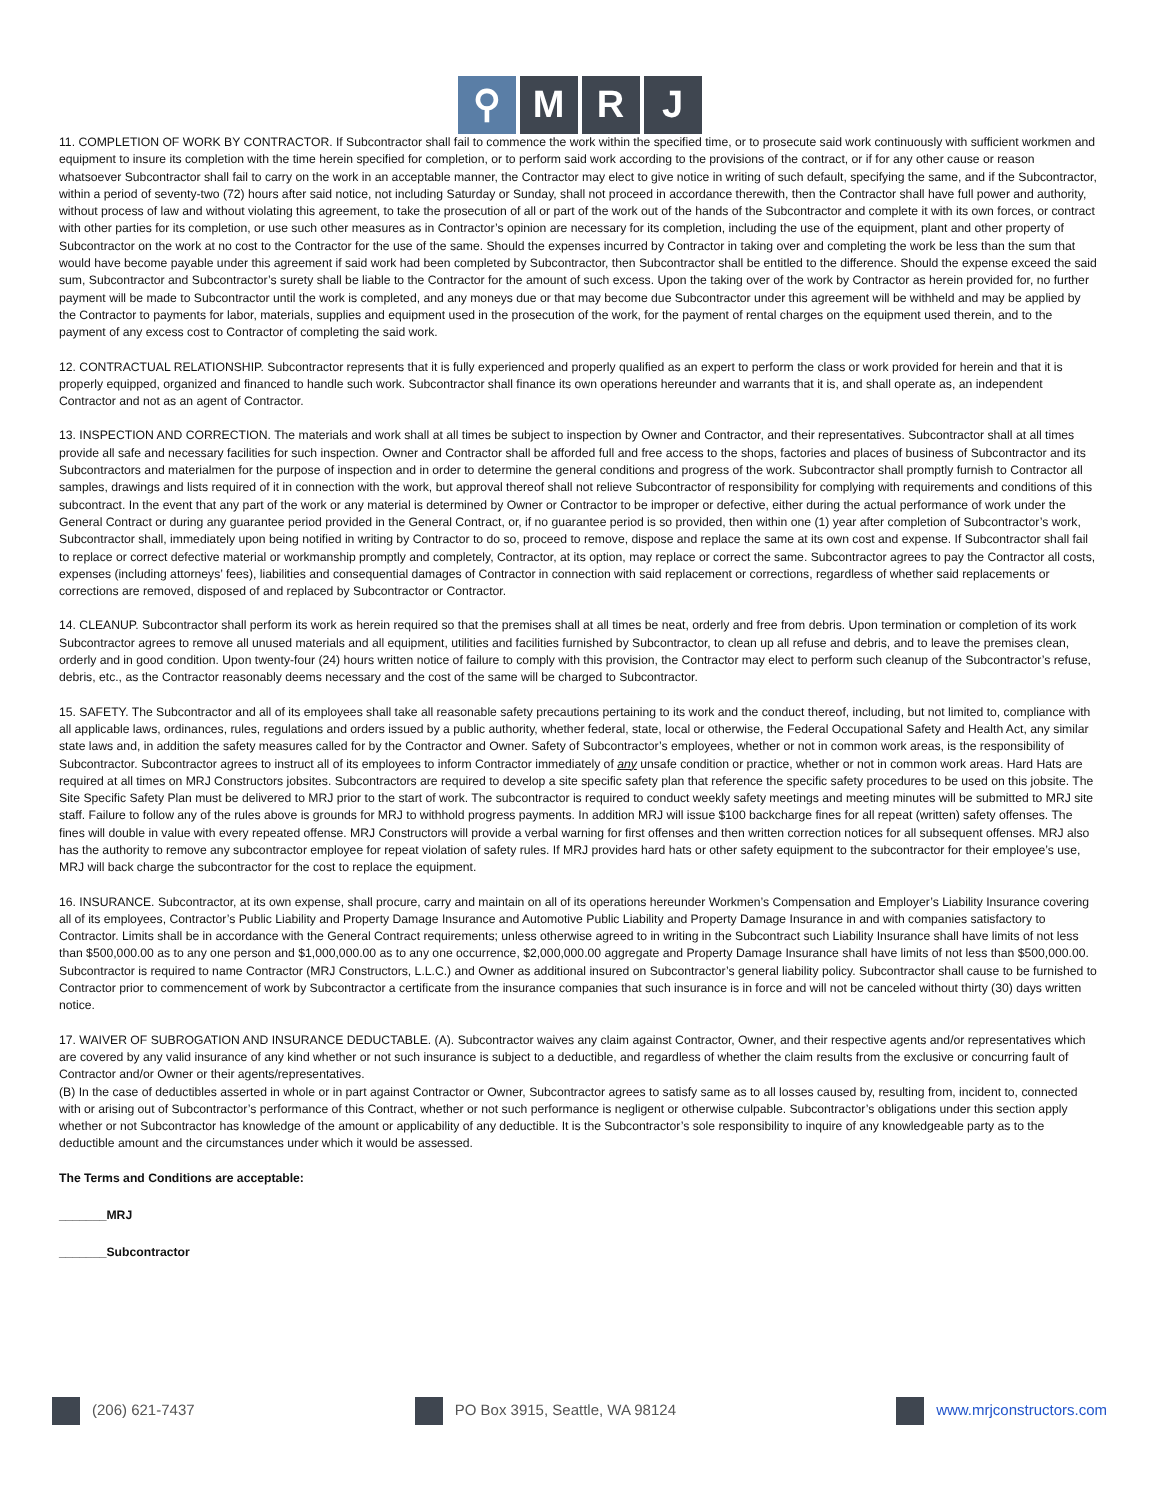⚲ M R J
11. COMPLETION OF WORK BY CONTRACTOR. If Subcontractor shall fail to commence the work within the specified time, or to prosecute said work continuously with sufficient workmen and equipment to insure its completion with the time herein specified for completion, or to perform said work according to the provisions of the contract, or if for any other cause or reason whatsoever Subcontractor shall fail to carry on the work in an acceptable manner, the Contractor may elect to give notice in writing of such default, specifying the same, and if the Subcontractor, within a period of seventy-two (72) hours after said notice, not including Saturday or Sunday, shall not proceed in accordance therewith, then the Contractor shall have full power and authority, without process of law and without violating this agreement, to take the prosecution of all or part of the work out of the hands of the Subcontractor and complete it with its own forces, or contract with other parties for its completion, or use such other measures as in Contractor’s opinion are necessary for its completion, including the use of the equipment, plant and other property of Subcontractor on the work at no cost to the Contractor for the use of the same. Should the expenses incurred by Contractor in taking over and completing the work be less than the sum that would have become payable under this agreement if said work had been completed by Subcontractor, then Subcontractor shall be entitled to the difference. Should the expense exceed the said sum, Subcontractor and Subcontractor’s surety shall be liable to the Contractor for the amount of such excess. Upon the taking over of the work by Contractor as herein provided for, no further payment will be made to Subcontractor until the work is completed, and any moneys due or that may become due Subcontractor under this agreement will be withheld and may be applied by the Contractor to payments for labor, materials, supplies and equipment used in the prosecution of the work, for the payment of rental charges on the equipment used therein, and to the payment of any excess cost to Contractor of completing the said work.
12. CONTRACTUAL RELATIONSHIP. Subcontractor represents that it is fully experienced and properly qualified as an expert to perform the class or work provided for herein and that it is properly equipped, organized and financed to handle such work. Subcontractor shall finance its own operations hereunder and warrants that it is, and shall operate as, an independent Contractor and not as an agent of Contractor.
13. INSPECTION AND CORRECTION. The materials and work shall at all times be subject to inspection by Owner and Contractor, and their representatives. Subcontractor shall at all times provide all safe and necessary facilities for such inspection. Owner and Contractor shall be afforded full and free access to the shops, factories and places of business of Subcontractor and its Subcontractors and materialmen for the purpose of inspection and in order to determine the general conditions and progress of the work. Subcontractor shall promptly furnish to Contractor all samples, drawings and lists required of it in connection with the work, but approval thereof shall not relieve Subcontractor of responsibility for complying with requirements and conditions of this subcontract. In the event that any part of the work or any material is determined by Owner or Contractor to be improper or defective, either during the actual performance of work under the General Contract or during any guarantee period provided in the General Contract, or, if no guarantee period is so provided, then within one (1) year after completion of Subcontractor’s work, Subcontractor shall, immediately upon being notified in writing by Contractor to do so, proceed to remove, dispose and replace the same at its own cost and expense. If Subcontractor shall fail to replace or correct defective material or workmanship promptly and completely, Contractor, at its option, may replace or correct the same. Subcontractor agrees to pay the Contractor all costs, expenses (including attorneys’ fees), liabilities and consequential damages of Contractor in connection with said replacement or corrections, regardless of whether said replacements or corrections are removed, disposed of and replaced by Subcontractor or Contractor.
14. CLEANUP. Subcontractor shall perform its work as herein required so that the premises shall at all times be neat, orderly and free from debris. Upon termination or completion of its work Subcontractor agrees to remove all unused materials and all equipment, utilities and facilities furnished by Subcontractor, to clean up all refuse and debris, and to leave the premises clean, orderly and in good condition. Upon twenty-four (24) hours written notice of failure to comply with this provision, the Contractor may elect to perform such cleanup of the Subcontractor’s refuse, debris, etc., as the Contractor reasonably deems necessary and the cost of the same will be charged to Subcontractor.
15. SAFETY. The Subcontractor and all of its employees shall take all reasonable safety precautions pertaining to its work and the conduct thereof, including, but not limited to, compliance with all applicable laws, ordinances, rules, regulations and orders issued by a public authority, whether federal, state, local or otherwise, the Federal Occupational Safety and Health Act, any similar state laws and, in addition the safety measures called for by the Contractor and Owner. Safety of Subcontractor’s employees, whether or not in common work areas, is the responsibility of Subcontractor. Subcontractor agrees to instruct all of its employees to inform Contractor immediately of any unsafe condition or practice, whether or not in common work areas. Hard Hats are required at all times on MRJ Constructors jobsites. Subcontractors are required to develop a site specific safety plan that reference the specific safety procedures to be used on this jobsite. The Site Specific Safety Plan must be delivered to MRJ prior to the start of work. The subcontractor is required to conduct weekly safety meetings and meeting minutes will be submitted to MRJ site staff. Failure to follow any of the rules above is grounds for MRJ to withhold progress payments. In addition MRJ will issue $100 backcharge fines for all repeat (written) safety offenses. The fines will double in value with every repeated offense. MRJ Constructors will provide a verbal warning for first offenses and then written correction notices for all subsequent offenses. MRJ also has the authority to remove any subcontractor employee for repeat violation of safety rules. If MRJ provides hard hats or other safety equipment to the subcontractor for their employee’s use, MRJ will back charge the subcontractor for the cost to replace the equipment.
16. INSURANCE. Subcontractor, at its own expense, shall procure, carry and maintain on all of its operations hereunder Workmen’s Compensation and Employer’s Liability Insurance covering all of its employees, Contractor’s Public Liability and Property Damage Insurance and Automotive Public Liability and Property Damage Insurance in and with companies satisfactory to Contractor. Limits shall be in accordance with the General Contract requirements; unless otherwise agreed to in writing in the Subcontract such Liability Insurance shall have limits of not less than $500,000.00 as to any one person and $1,000,000.00 as to any one occurrence, $2,000,000.00 aggregate and Property Damage Insurance shall have limits of not less than $500,000.00. Subcontractor is required to name Contractor (MRJ Constructors, L.L.C.) and Owner as additional insured on Subcontractor’s general liability policy. Subcontractor shall cause to be furnished to Contractor prior to commencement of work by Subcontractor a certificate from the insurance companies that such insurance is in force and will not be canceled without thirty (30) days written notice.
17. WAIVER OF SUBROGATION AND INSURANCE DEDUCTABLE. (A). Subcontractor waives any claim against Contractor, Owner, and their respective agents and/or representatives which are covered by any valid insurance of any kind whether or not such insurance is subject to a deductible, and regardless of whether the claim results from the exclusive or concurring fault of Contractor and/or Owner or their agents/representatives.
(B) In the case of deductibles asserted in whole or in part against Contractor or Owner, Subcontractor agrees to satisfy same as to all losses caused by, resulting from, incident to, connected with or arising out of Subcontractor’s performance of this Contract, whether or not such performance is negligent or otherwise culpable. Subcontractor’s obligations under this section apply whether or not Subcontractor has knowledge of the amount or applicability of any deductible. It is the Subcontractor’s sole responsibility to inquire of any knowledgeable party as to the deductible amount and the circumstances under which it would be assessed.
The Terms and Conditions are acceptable:
_______MRJ
_______Subcontractor
(206) 621-7437 PO Box 3915, Seattle, WA 98124 www.mrjconstructors.com